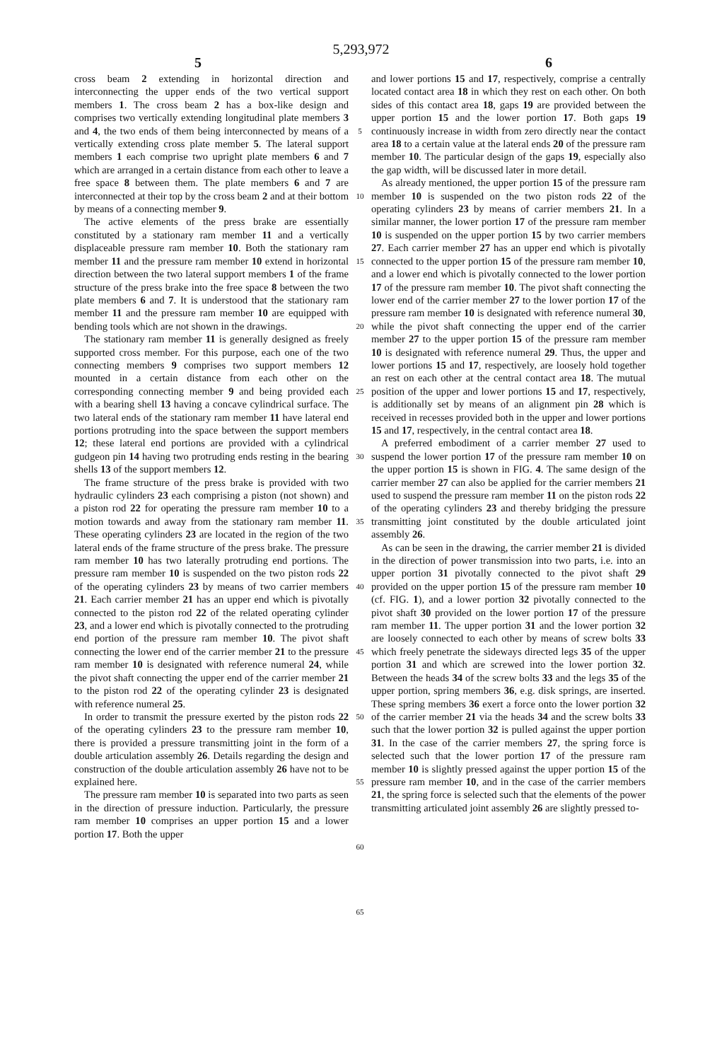5,293,972
5 6
cross beam 2 extending in horizontal direction and interconnecting the upper ends of the two vertical support members 1. The cross beam 2 has a box-like design and comprises two vertically extending longitudinal plate members 3 and 4, the two ends of them being interconnected by means of a vertically extending cross plate member 5. The lateral support members 1 each comprise two upright plate members 6 and 7 which are arranged in a certain distance from each other to leave a free space 8 between them. The plate members 6 and 7 are interconnected at their top by the cross beam 2 and at their bottom by means of a connecting member 9.
The active elements of the press brake are essentially constituted by a stationary ram member 11 and a vertically displaceable pressure ram member 10. Both the stationary ram member 11 and the pressure ram member 10 extend in horizontal direction between the two lateral support members 1 of the frame structure of the press brake into the free space 8 between the two plate members 6 and 7. It is understood that the stationary ram member 11 and the pressure ram member 10 are equipped with bending tools which are not shown in the drawings.
The stationary ram member 11 is generally designed as freely supported cross member. For this purpose, each one of the two connecting members 9 comprises two support members 12 mounted in a certain distance from each other on the corresponding connecting member 9 and being provided each with a bearing shell 13 having a concave cylindrical surface. The two lateral ends of the stationary ram member 11 have lateral end portions protruding into the space between the support members 12; these lateral end portions are provided with a cylindrical gudgeon pin 14 having two protruding ends resting in the bearing shells 13 of the support members 12.
The frame structure of the press brake is provided with two hydraulic cylinders 23 each comprising a piston (not shown) and a piston rod 22 for operating the pressure ram member 10 to a motion towards and away from the stationary ram member 11. These operating cylinders 23 are located in the region of the two lateral ends of the frame structure of the press brake. The pressure ram member 10 has two laterally protruding end portions. The pressure ram member 10 is suspended on the two piston rods 22 of the operating cylinders 23 by means of two carrier members 21. Each carrier member 21 has an upper end which is pivotally connected to the piston rod 22 of the related operating cylinder 23, and a lower end which is pivotally connected to the protruding end portion of the pressure ram member 10. The pivot shaft connecting the lower end of the carrier member 21 to the pressure ram member 10 is designated with reference numeral 24, while the pivot shaft connecting the upper end of the carrier member 21 to the piston rod 22 of the operating cylinder 23 is designated with reference numeral 25.
In order to transmit the pressure exerted by the piston rods 22 of the operating cylinders 23 to the pressure ram member 10, there is provided a pressure transmitting joint in the form of a double articulation assembly 26. Details regarding the design and construction of the double articulation assembly 26 have not to be explained here.
The pressure ram member 10 is separated into two parts as seen in the direction of pressure induction. Particularly, the pressure ram member 10 comprises an upper portion 15 and a lower portion 17. Both the upper
5
10
15
20
25
30
35
40
45
50
55
60
65
and lower portions 15 and 17, respectively, comprise a centrally located contact area 18 in which they rest on each other. On both sides of this contact area 18, gaps 19 are provided between the upper portion 15 and the lower portion 17. Both gaps 19 continuously increase in width from zero directly near the contact area 18 to a certain value at the lateral ends 20 of the pressure ram member 10. The particular design of the gaps 19, especially also the gap width, will be discussed later in more detail.
As already mentioned, the upper portion 15 of the pressure ram member 10 is suspended on the two piston rods 22 of the operating cylinders 23 by means of carrier members 21. In a similar manner, the lower portion 17 of the pressure ram member 10 is suspended on the upper portion 15 by two carrier members 27. Each carrier member 27 has an upper end which is pivotally connected to the upper portion 15 of the pressure ram member 10, and a lower end which is pivotally connected to the lower portion 17 of the pressure ram member 10. The pivot shaft connecting the lower end of the carrier member 27 to the lower portion 17 of the pressure ram member 10 is designated with reference numeral 30, while the pivot shaft connecting the upper end of the carrier member 27 to the upper portion 15 of the pressure ram member 10 is designated with reference numeral 29. Thus, the upper and lower portions 15 and 17, respectively, are loosely hold together an rest on each other at the central contact area 18. The mutual position of the upper and lower portions 15 and 17, respectively, is additionally set by means of an alignment pin 28 which is received in recesses provided both in the upper and lower portions 15 and 17, respectively, in the central contact area 18.
A preferred embodiment of a carrier member 27 used to suspend the lower portion 17 of the pressure ram member 10 on the upper portion 15 is shown in FIG. 4. The same design of the carrier member 27 can also be applied for the carrier members 21 used to suspend the pressure ram member 11 on the piston rods 22 of the operating cylinders 23 and thereby bridging the pressure transmitting joint constituted by the double articulated joint assembly 26.
As can be seen in the drawing, the carrier member 21 is divided in the direction of power transmission into two parts, i.e. into an upper portion 31 pivotally connected to the pivot shaft 29 provided on the upper portion 15 of the pressure ram member 10 (cf. FIG. 1), and a lower portion 32 pivotally connected to the pivot shaft 30 provided on the lower portion 17 of the pressure ram member 11. The upper portion 31 and the lower portion 32 are loosely connected to each other by means of screw bolts 33 which freely penetrate the sideways directed legs 35 of the upper portion 31 and which are screwed into the lower portion 32. Between the heads 34 of the screw bolts 33 and the legs 35 of the upper portion, spring members 36, e.g. disk springs, are inserted. These spring members 36 exert a force onto the lower portion 32 of the carrier member 21 via the heads 34 and the screw bolts 33 such that the lower portion 32 is pulled against the upper portion 31. In the case of the carrier members 27, the spring force is selected such that the lower portion 17 of the pressure ram member 10 is slightly pressed against the upper portion 15 of the pressure ram member 10, and in the case of the carrier members 21, the spring force is selected such that the elements of the power transmitting articulated joint assembly 26 are slightly pressed to-